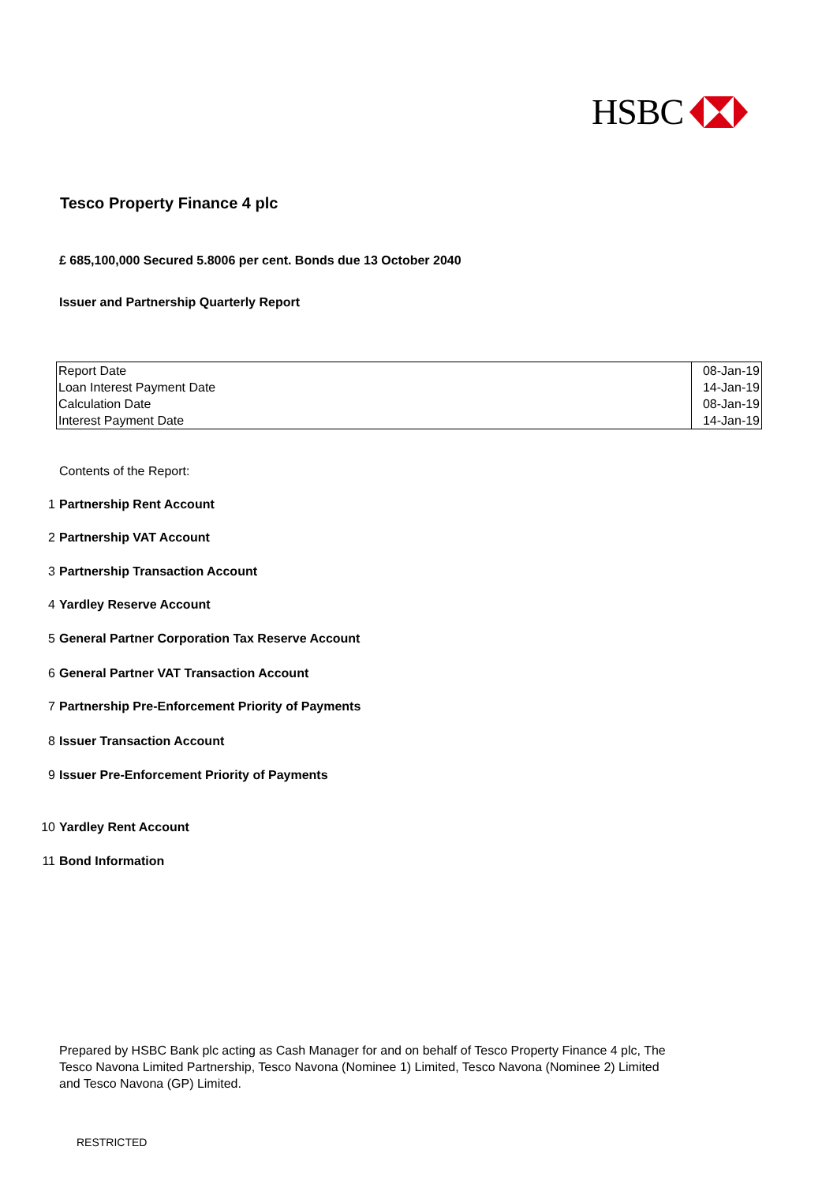HSBC
Tesco Property Finance 4 plc
£ 685,100,000 Secured 5.8006 per cent. Bonds due 13 October 2040
Issuer and Partnership Quarterly Report
| Report Date | 08-Jan-19 |
| Loan Interest Payment Date | 14-Jan-19 |
| Calculation Date | 08-Jan-19 |
| Interest Payment Date | 14-Jan-19 |
Contents of the Report:
1 Partnership Rent Account
2 Partnership VAT Account
3 Partnership Transaction Account
4 Yardley Reserve Account
5 General Partner Corporation Tax Reserve Account
6 General Partner VAT Transaction Account
7 Partnership Pre-Enforcement Priority of Payments
8 Issuer Transaction Account
9 Issuer Pre-Enforcement Priority of Payments
10 Yardley Rent Account
11 Bond Information
Prepared by HSBC Bank plc acting as Cash Manager for and on behalf of Tesco Property Finance 4 plc, The Tesco Navona Limited Partnership, Tesco Navona (Nominee 1) Limited, Tesco Navona (Nominee 2) Limited and Tesco Navona (GP) Limited.
RESTRICTED